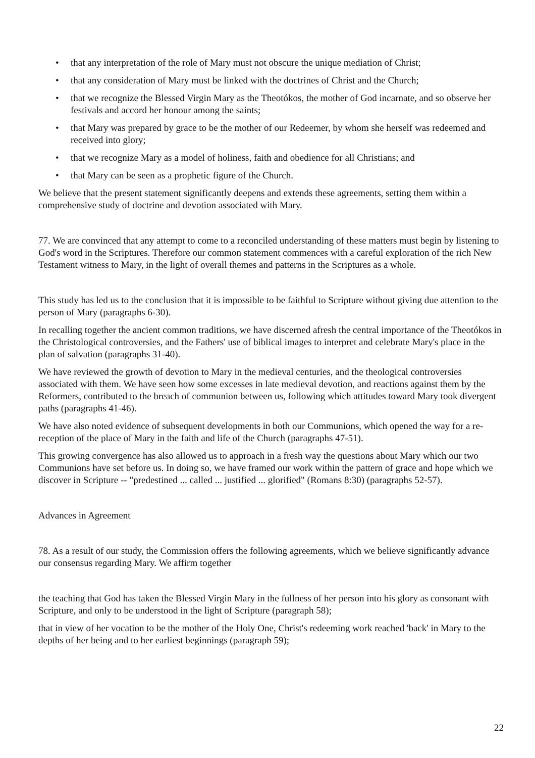• that any interpretation of the role of Mary must not obscure the unique mediation of Christ;
• that any consideration of Mary must be linked with the doctrines of Christ and the Church;
• that we recognize the Blessed Virgin Mary as the Theotókos, the mother of God incarnate, and so observe her festivals and accord her honour among the saints;
• that Mary was prepared by grace to be the mother of our Redeemer, by whom she herself was redeemed and received into glory;
• that we recognize Mary as a model of holiness, faith and obedience for all Christians; and
• that Mary can be seen as a prophetic figure of the Church.
We believe that the present statement significantly deepens and extends these agreements, setting them within a comprehensive study of doctrine and devotion associated with Mary.
77. We are convinced that any attempt to come to a reconciled understanding of these matters must begin by listening to God's word in the Scriptures. Therefore our common statement commences with a careful exploration of the rich New Testament witness to Mary, in the light of overall themes and patterns in the Scriptures as a whole.
This study has led us to the conclusion that it is impossible to be faithful to Scripture without giving due attention to the person of Mary (paragraphs 6-30).
In recalling together the ancient common traditions, we have discerned afresh the central importance of the Theotókos in the Christological controversies, and the Fathers' use of biblical images to interpret and celebrate Mary's place in the plan of salvation (paragraphs 31-40).
We have reviewed the growth of devotion to Mary in the medieval centuries, and the theological controversies associated with them. We have seen how some excesses in late medieval devotion, and reactions against them by the Reformers, contributed to the breach of communion between us, following which attitudes toward Mary took divergent paths (paragraphs 41-46).
We have also noted evidence of subsequent developments in both our Communions, which opened the way for a re-reception of the place of Mary in the faith and life of the Church (paragraphs 47-51).
This growing convergence has also allowed us to approach in a fresh way the questions about Mary which our two Communions have set before us. In doing so, we have framed our work within the pattern of grace and hope which we discover in Scripture -- "predestined ... called ... justified ... glorified" (Romans 8:30) (paragraphs 52-57).
Advances in Agreement
78. As a result of our study, the Commission offers the following agreements, which we believe significantly advance our consensus regarding Mary. We affirm together
the teaching that God has taken the Blessed Virgin Mary in the fullness of her person into his glory as consonant with Scripture, and only to be understood in the light of Scripture (paragraph 58);
that in view of her vocation to be the mother of the Holy One, Christ's redeeming work reached 'back' in Mary to the depths of her being and to her earliest beginnings (paragraph 59);
22